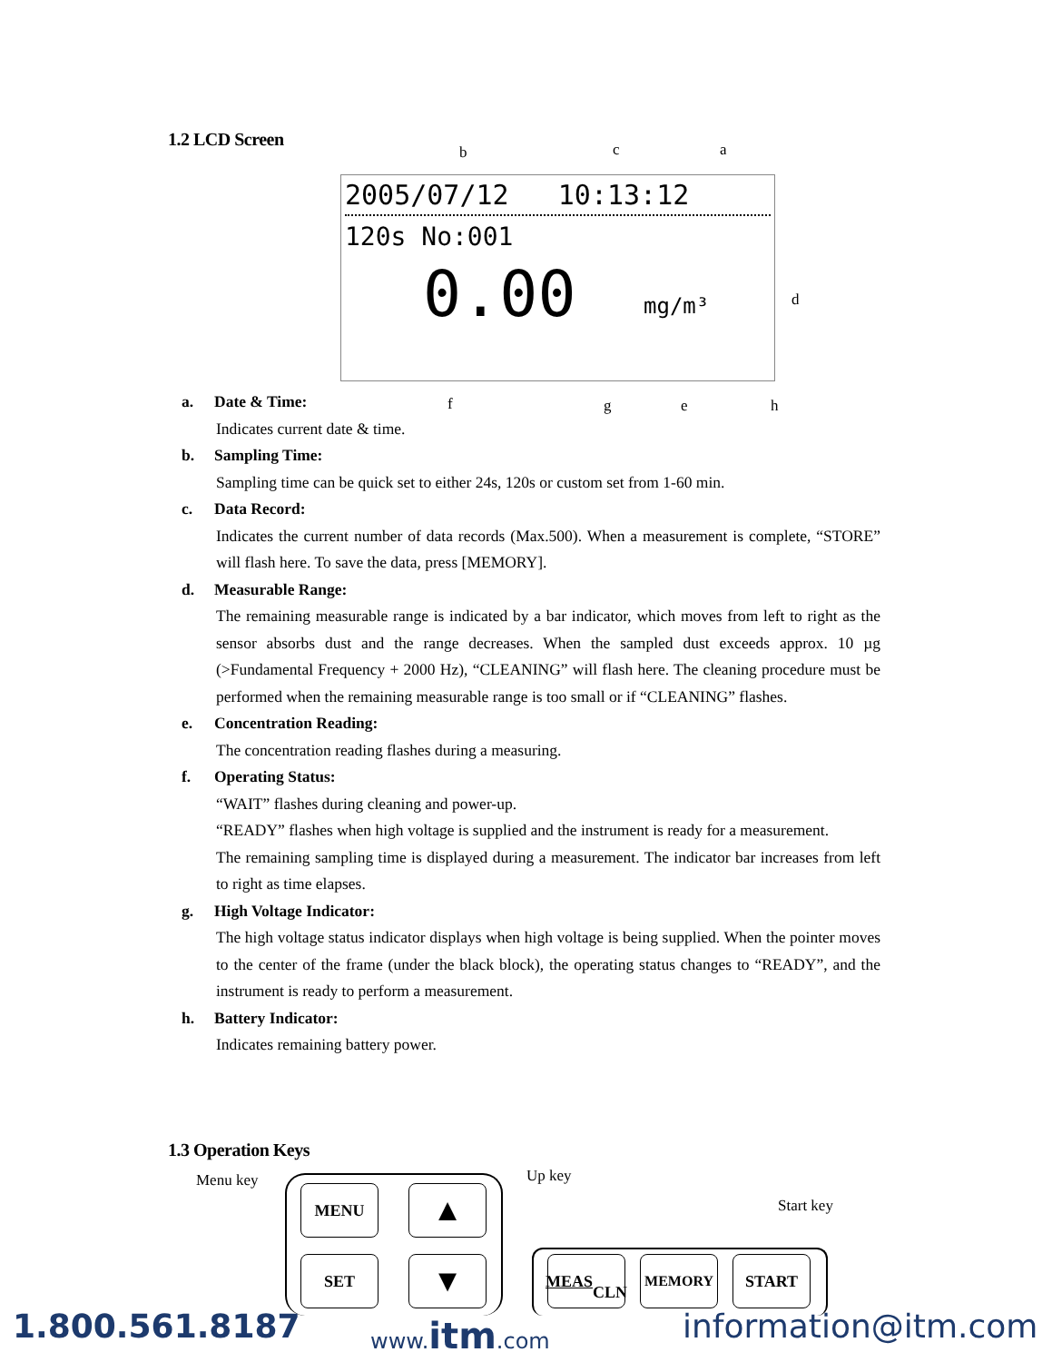1.2 LCD Screen
b c a
2005/07/12 10:13:12
120s No:001
0.00 mg/m³
d
f g e h
a. Date & Time:
Indicates current date & time.
b. Sampling Time:
Sampling time can be quick set to either 24s, 120s or custom set from 1-60 min.
c. Data Record:
Indicates the current number of data records (Max.500). When a measurement is complete, “STORE” will flash here. To save the data, press [MEMORY].
d. Measurable Range:
The remaining measurable range is indicated by a bar indicator, which moves from left to right as the sensor absorbs dust and the range decreases. When the sampled dust exceeds approx. 10 µg (>Fundamental Frequency + 2000 Hz), “CLEANING” will flash here. The cleaning procedure must be performed when the remaining measurable range is too small or if “CLEANING” flashes.
e. Concentration Reading:
The concentration reading flashes during a measuring.
f. Operating Status:
“WAIT” flashes during cleaning and power-up.
“READY” flashes when high voltage is supplied and the instrument is ready for a measurement.
The remaining sampling time is displayed during a measurement. The indicator bar increases from left to right as time elapses.
g. High Voltage Indicator:
The high voltage status indicator displays when high voltage is being supplied. When the pointer moves to the center of the frame (under the black block), the operating status changes to “READY”, and the instrument is ready to perform a measurement.
h. Battery Indicator:
Indicates remaining battery power.
1.3 Operation Keys
Menu key Up key
Start key
MENU ▲
SET ▼
MEAS
CLN
MEMORY START
1.800.561.8187 www.itm.com information@itm.com